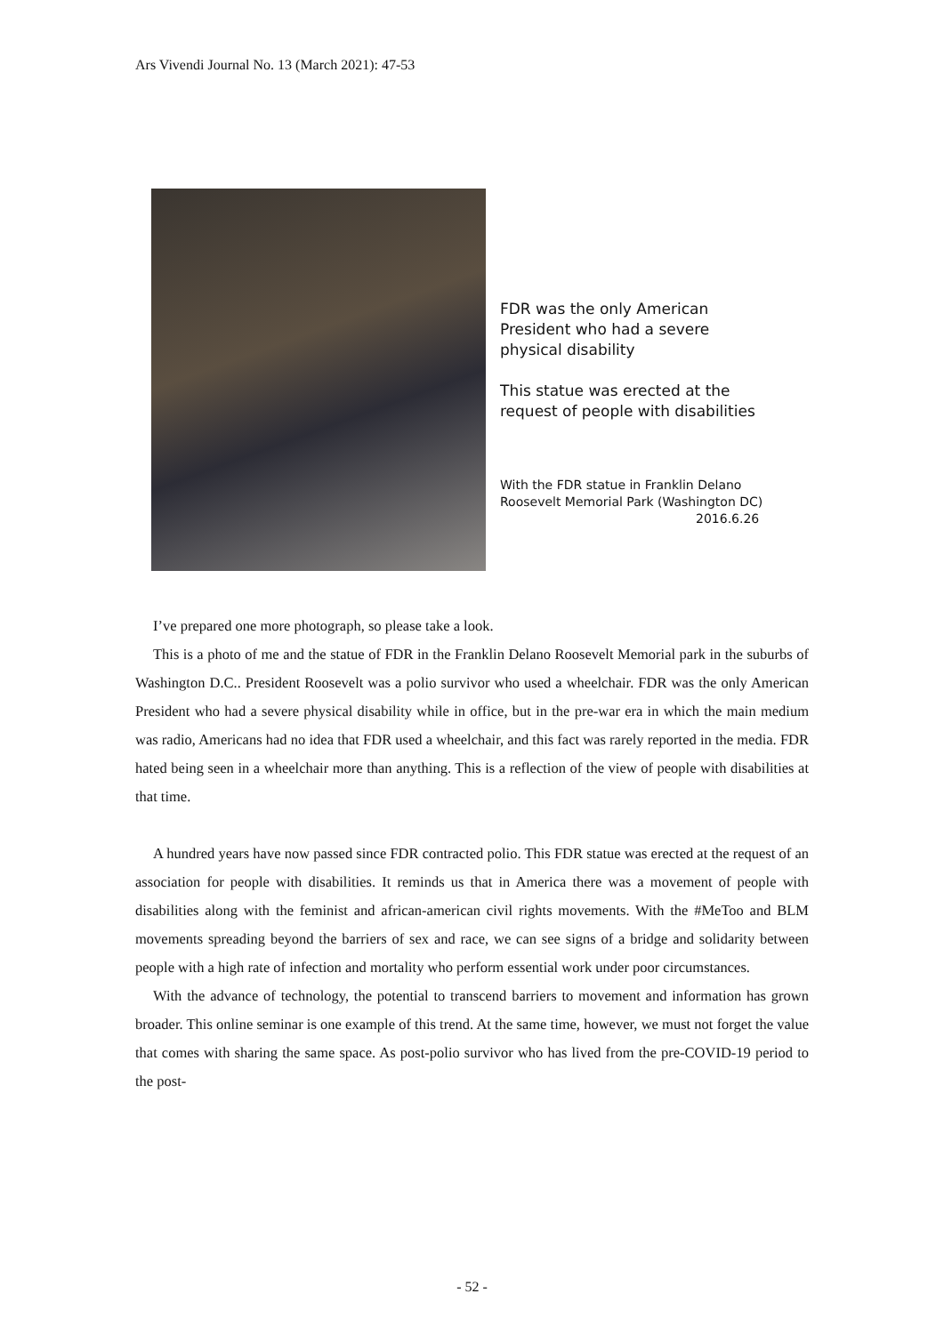Ars Vivendi Journal No. 13 (March 2021): 47-53
FDR was the only American
President who had a severe
physical disability
This statue was erected at the
request of people with disabilities
With the FDR statue in Franklin Delano
Roosevelt Memorial Park (Washington DC)
2016.6.26
I’ve prepared one more photograph, so please take a look.
This is a photo of me and the statue of FDR in the Franklin Delano Roosevelt Memorial park in the suburbs of Washington D.C.. President Roosevelt was a polio survivor who used a wheelchair. FDR was the only American President who had a severe physical disability while in office, but in the pre-war era in which the main medium was radio, Americans had no idea that FDR used a wheelchair, and this fact was rarely reported in the media. FDR hated being seen in a wheelchair more than anything. This is a reflection of the view of people with disabilities at that time.
A hundred years have now passed since FDR contracted polio. This FDR statue was erected at the request of an association for people with disabilities. It reminds us that in America there was a movement of people with disabilities along with the feminist and african-american civil rights movements. With the #MeToo and BLM movements spreading beyond the barriers of sex and race, we can see signs of a bridge and solidarity between people with a high rate of infection and mortality who perform essential work under poor circumstances.
With the advance of technology, the potential to transcend barriers to movement and information has grown broader. This online seminar is one example of this trend. At the same time, however, we must not forget the value that comes with sharing the same space. As post-polio survivor who has lived from the pre-COVID-19 period to the post-
- 52 -